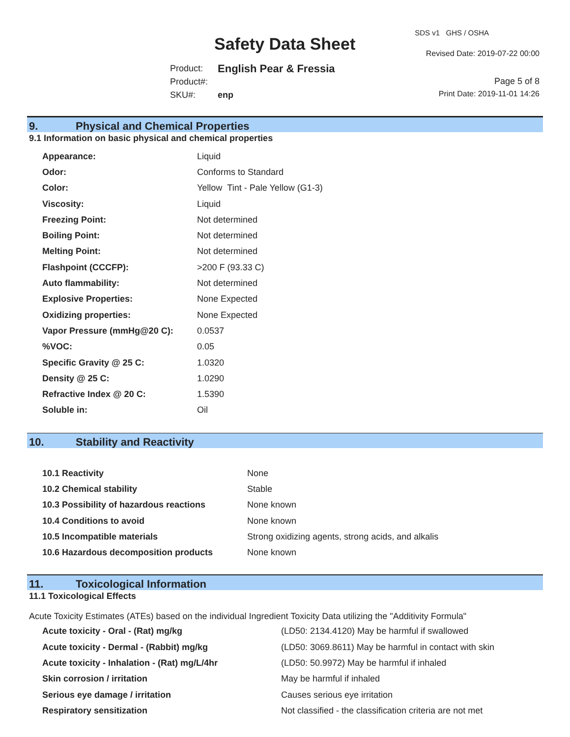SDS v1 GHS / OSHA
Safety Data Sheet Revised Date: 2019-07-22 00:00
| Product: | English Pear & Fressia |
| Product#: | |
| SKU#: | enp |
Page 5 of 8
Print Date: 2019-11-01 14:26
9. Physical and Chemical Properties
9.1 Information on basic physical and chemical properties
| Appearance: | Liquid |
| Odor: | Conforms to Standard |
| Color: | Yellow Tint - Pale Yellow (G1-3) |
| Viscosity: | Liquid |
| Freezing Point: | Not determined |
| Boiling Point: | Not determined |
| Melting Point: | Not determined |
| Flashpoint (CCCFP): | >200 F (93.33 C) |
| Auto flammability: | Not determined |
| Explosive Properties: | None Expected |
| Oxidizing properties: | None Expected |
| Vapor Pressure (mmHg@20 C): | 0.0537 |
| %VOC: | 0.05 |
| Specific Gravity @ 25 C: | 1.0320 |
| Density @ 25 C: | 1.0290 |
| Refractive Index @ 20 C: | 1.5390 |
| Soluble in: | Oil |
10. Stability and Reactivity
| 10.1 Reactivity | None |
| 10.2 Chemical stability | Stable |
| 10.3 Possibility of hazardous reactions | None known |
| 10.4 Conditions to avoid | None known |
| 10.5 Incompatible materials | Strong oxidizing agents, strong acids, and alkalis |
| 10.6 Hazardous decomposition products | None known |
11. Toxicological Information
11.1 Toxicological Effects
Acute Toxicity Estimates (ATEs) based on the individual Ingredient Toxicity Data utilizing the "Additivity Formula"
| Acute toxicity - Oral - (Rat) mg/kg | (LD50: 2134.4120) May be harmful if swallowed |
| Acute toxicity - Dermal - (Rabbit) mg/kg | (LD50: 3069.8611) May be harmful in contact with skin |
| Acute toxicity - Inhalation - (Rat) mg/L/4hr | (LD50: 50.9972) May be harmful if inhaled |
| Skin corrosion / irritation | May be harmful if inhaled |
| Serious eye damage / irritation | Causes serious eye irritation |
| Respiratory sensitization | Not classified - the classification criteria are not met |